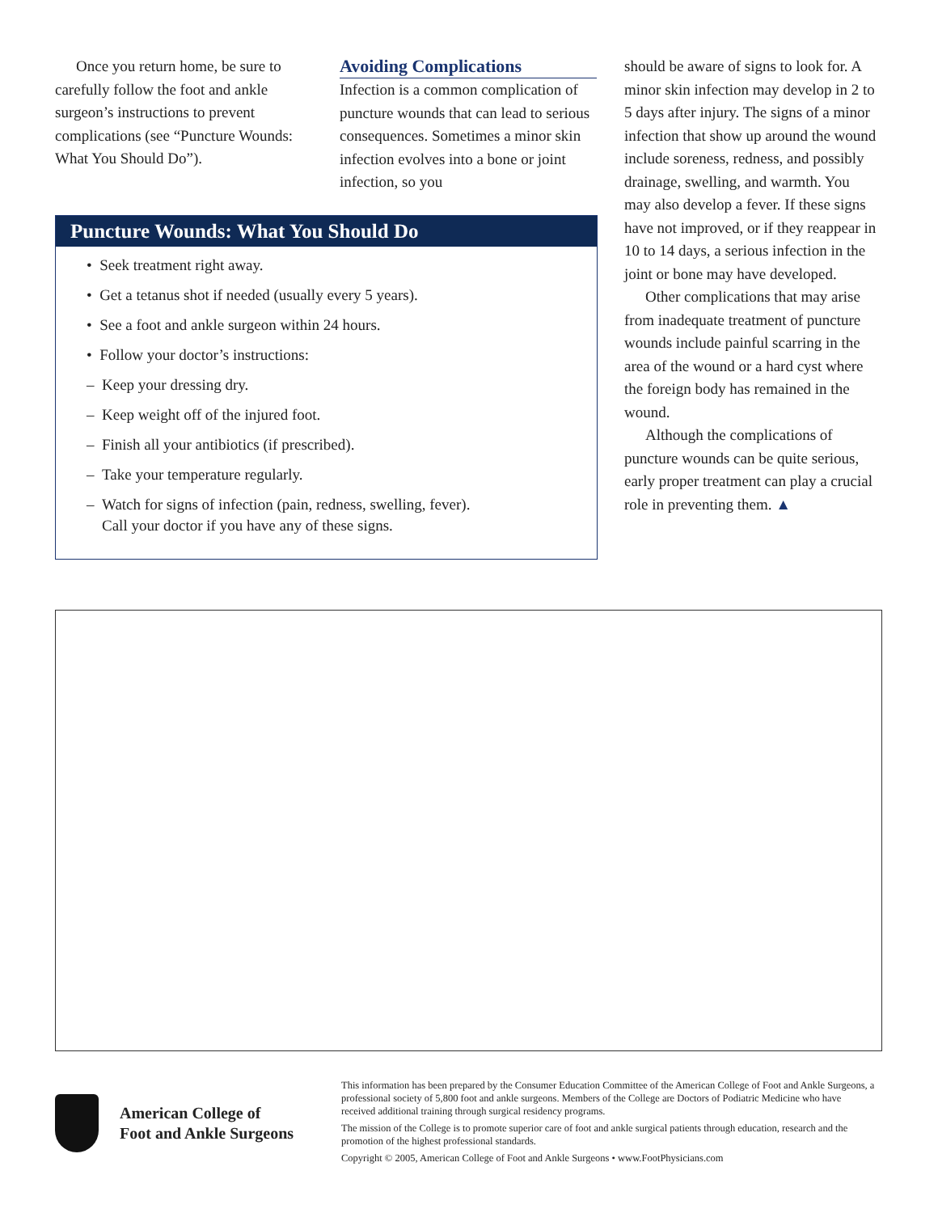Once you return home, be sure to carefully follow the foot and ankle surgeon’s instructions to prevent complications (see “Puncture Wounds: What You Should Do”).
Avoiding Complications
Infection is a common complication of puncture wounds that can lead to serious consequences. Sometimes a minor skin infection evolves into a bone or joint infection, so you
Puncture Wounds: What You Should Do
• Seek treatment right away.
• Get a tetanus shot if needed (usually every 5 years).
• See a foot and ankle surgeon within 24 hours.
• Follow your doctor’s instructions:
– Keep your dressing dry.
– Keep weight off of the injured foot.
– Finish all your antibiotics (if prescribed).
– Take your temperature regularly.
– Watch for signs of infection (pain, redness, swelling, fever).
Call your doctor if you have any of these signs.
should be aware of signs to look for. A minor skin infection may develop in 2 to 5 days after injury. The signs of a minor infection that show up around the wound include soreness, redness, and possibly drainage, swelling, and warmth. You may also develop a fever. If these signs have not improved, or if they reappear in 10 to 14 days, a serious infection in the joint or bone may have developed.
Other complications that may arise from inadequate treatment of puncture wounds include painful scarring in the area of the wound or a hard cyst where the foreign body has remained in the wound.
Although the complications of puncture wounds can be quite serious, early proper treatment can play a crucial role in preventing them. ▲
American College of
Foot and Ankle Surgeons
This information has been prepared by the Consumer Education Committee of the American College of Foot and Ankle Surgeons, a professional society of 5,800 foot and ankle surgeons. Members of the College are Doctors of Podiatric Medicine who have received additional training through surgical residency programs.
The mission of the College is to promote superior care of foot and ankle surgical patients through education, research and the promotion of the highest professional standards.
Copyright © 2005, American College of Foot and Ankle Surgeons • www.FootPhysicians.com